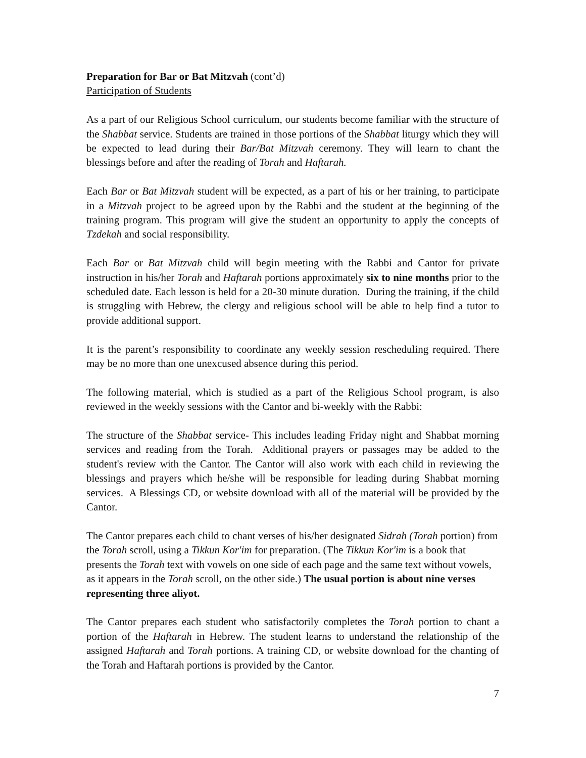Preparation for Bar or Bat Mitzvah (cont’d)
Participation of Students
As a part of our Religious School curriculum, our students become familiar with the structure of the Shabbat service. Students are trained in those portions of the Shabbat liturgy which they will be expected to lead during their Bar/Bat Mitzvah ceremony. They will learn to chant the blessings before and after the reading of Torah and Haftarah.
Each Bar or Bat Mitzvah student will be expected, as a part of his or her training, to participate in a Mitzvah project to be agreed upon by the Rabbi and the student at the beginning of the training program. This program will give the student an opportunity to apply the concepts of Tzdekah and social responsibility.
Each Bar or Bat Mitzvah child will begin meeting with the Rabbi and Cantor for private instruction in his/her Torah and Haftarah portions approximately six to nine months prior to the scheduled date. Each lesson is held for a 20-30 minute duration. During the training, if the child is struggling with Hebrew, the clergy and religious school will be able to help find a tutor to provide additional support.
It is the parent’s responsibility to coordinate any weekly session rescheduling required. There may be no more than one unexcused absence during this period.
The following material, which is studied as a part of the Religious School program, is also reviewed in the weekly sessions with the Cantor and bi-weekly with the Rabbi:
The structure of the Shabbat service- This includes leading Friday night and Shabbat morning services and reading from the Torah. Additional prayers or passages may be added to the student's review with the Cantor. The Cantor will also work with each child in reviewing the blessings and prayers which he/she will be responsible for leading during Shabbat morning services. A Blessings CD, or website download with all of the material will be provided by the Cantor.
The Cantor prepares each child to chant verses of his/her designated Sidrah (Torah portion) from the Torah scroll, using a Tikkun Kor'im for preparation. (The Tikkun Kor'im is a book that presents the Torah text with vowels on one side of each page and the same text without vowels, as it appears in the Torah scroll, on the other side.) The usual portion is about nine verses representing three aliyot.
The Cantor prepares each student who satisfactorily completes the Torah portion to chant a portion of the Haftarah in Hebrew. The student learns to understand the relationship of the assigned Haftarah and Torah portions. A training CD, or website download for the chanting of the Torah and Haftarah portions is provided by the Cantor.
7